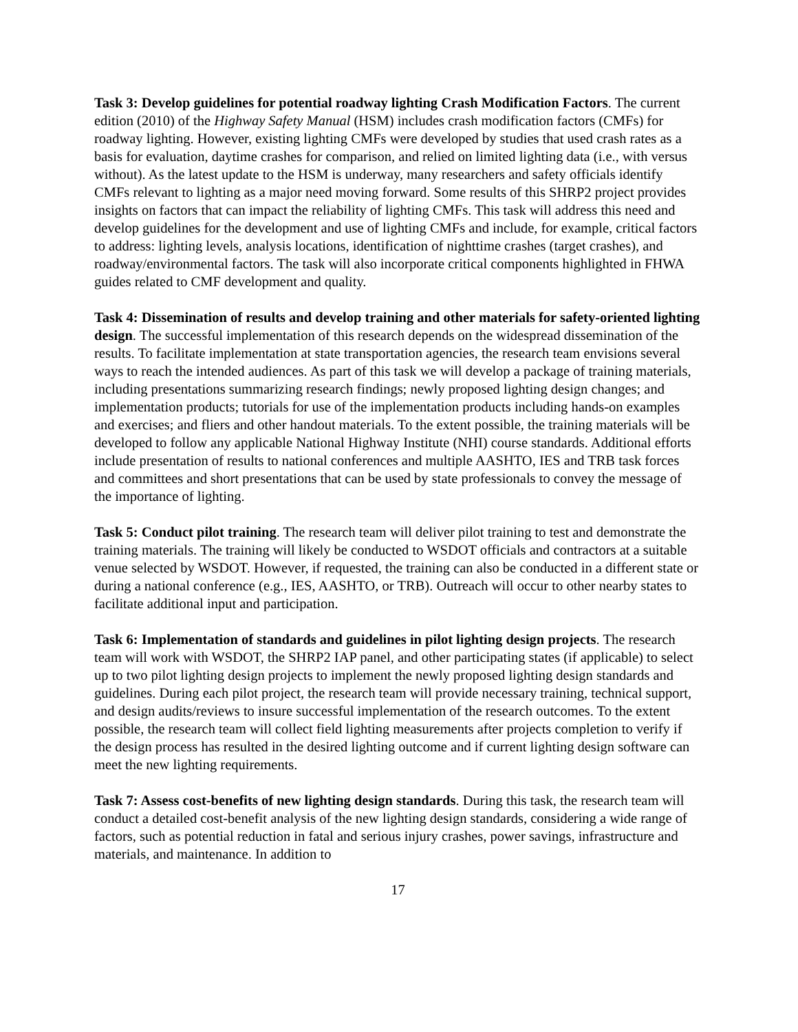Task 3: Develop guidelines for potential roadway lighting Crash Modification Factors. The current edition (2010) of the Highway Safety Manual (HSM) includes crash modification factors (CMFs) for roadway lighting. However, existing lighting CMFs were developed by studies that used crash rates as a basis for evaluation, daytime crashes for comparison, and relied on limited lighting data (i.e., with versus without). As the latest update to the HSM is underway, many researchers and safety officials identify CMFs relevant to lighting as a major need moving forward. Some results of this SHRP2 project provides insights on factors that can impact the reliability of lighting CMFs. This task will address this need and develop guidelines for the development and use of lighting CMFs and include, for example, critical factors to address: lighting levels, analysis locations, identification of nighttime crashes (target crashes), and roadway/environmental factors. The task will also incorporate critical components highlighted in FHWA guides related to CMF development and quality.
Task 4: Dissemination of results and develop training and other materials for safety-oriented lighting design. The successful implementation of this research depends on the widespread dissemination of the results. To facilitate implementation at state transportation agencies, the research team envisions several ways to reach the intended audiences. As part of this task we will develop a package of training materials, including presentations summarizing research findings; newly proposed lighting design changes; and implementation products; tutorials for use of the implementation products including hands-on examples and exercises; and fliers and other handout materials. To the extent possible, the training materials will be developed to follow any applicable National Highway Institute (NHI) course standards. Additional efforts include presentation of results to national conferences and multiple AASHTO, IES and TRB task forces and committees and short presentations that can be used by state professionals to convey the message of the importance of lighting.
Task 5: Conduct pilot training. The research team will deliver pilot training to test and demonstrate the training materials. The training will likely be conducted to WSDOT officials and contractors at a suitable venue selected by WSDOT. However, if requested, the training can also be conducted in a different state or during a national conference (e.g., IES, AASHTO, or TRB). Outreach will occur to other nearby states to facilitate additional input and participation.
Task 6: Implementation of standards and guidelines in pilot lighting design projects. The research team will work with WSDOT, the SHRP2 IAP panel, and other participating states (if applicable) to select up to two pilot lighting design projects to implement the newly proposed lighting design standards and guidelines. During each pilot project, the research team will provide necessary training, technical support, and design audits/reviews to insure successful implementation of the research outcomes. To the extent possible, the research team will collect field lighting measurements after projects completion to verify if the design process has resulted in the desired lighting outcome and if current lighting design software can meet the new lighting requirements.
Task 7: Assess cost-benefits of new lighting design standards. During this task, the research team will conduct a detailed cost-benefit analysis of the new lighting design standards, considering a wide range of factors, such as potential reduction in fatal and serious injury crashes, power savings, infrastructure and materials, and maintenance. In addition to
17